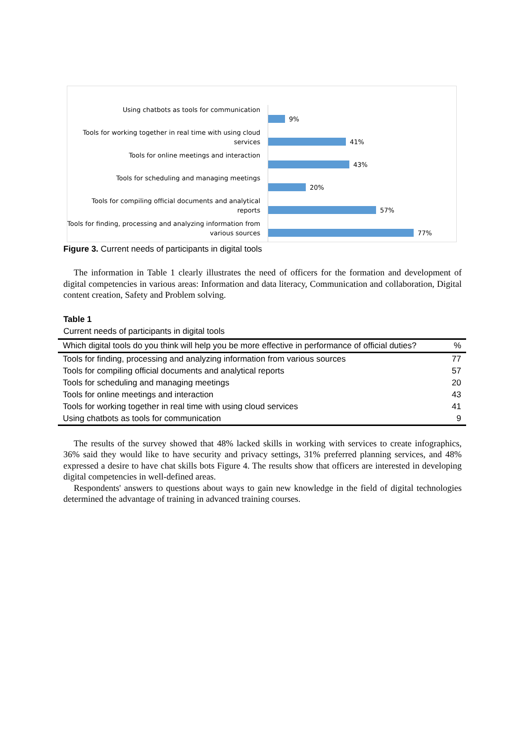Using chatbots as tools for communication
9%
Tools for working together in real time with using cloud services
41%
Tools for online meetings and interaction
43%
Tools for scheduling and managing meetings
20%
Tools for compiling official documents and analytical reports
57%
Tools for finding, processing and analyzing information from various sources
77%
Figure 3. Current needs of participants in digital tools
The information in Table 1 clearly illustrates the need of officers for the formation and development of digital competencies in various areas: Information and data literacy, Communication and collaboration, Digital content creation, Safety and Problem solving.
Table 1
Current needs of participants in digital tools
| Which digital tools do you think will help you be more effective in performance of official duties? | % |
| --- | --- |
| Tools for finding, processing and analyzing information from various sources | 77 |
| Tools for compiling official documents and analytical reports | 57 |
| Tools for scheduling and managing meetings | 20 |
| Tools for online meetings and interaction | 43 |
| Tools for working together in real time with using cloud services | 41 |
| Using chatbots as tools for communication | 9 |
The results of the survey showed that 48% lacked skills in working with services to create infographics, 36% said they would like to have security and privacy settings, 31% preferred planning services, and 48% expressed a desire to have chat skills bots Figure 4. The results show that officers are interested in developing digital competencies in well-defined areas.
Respondents' answers to questions about ways to gain new knowledge in the field of digital technologies determined the advantage of training in advanced training courses.